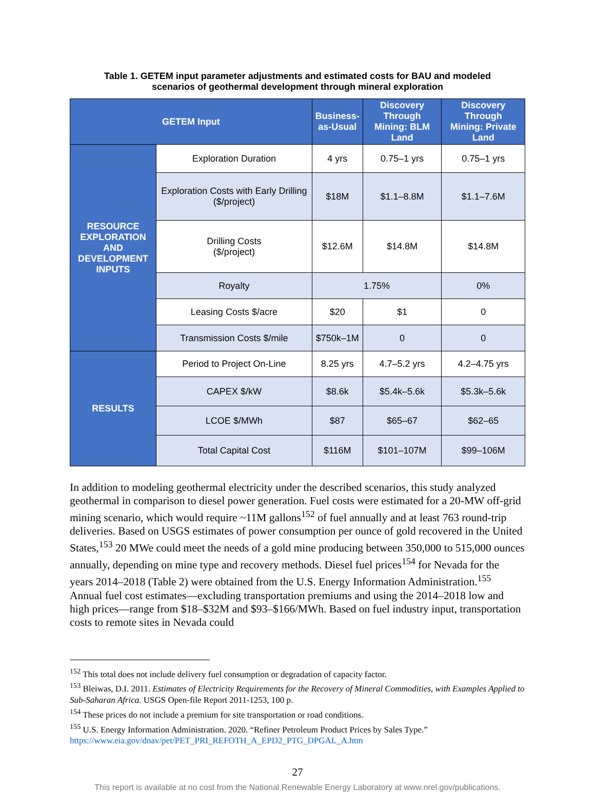Table 1. GETEM input parameter adjustments and estimated costs for BAU and modeled
scenarios of geothermal development through mineral exploration
| GETEM Input | | Business- as-Usual | Discovery Through Mining: BLM Land | Discovery Through Mining: Private Land |
| --- | --- | --- | --- | --- |
| RESOURCE EXPLORATION AND DEVELOPMENT INPUTS | Exploration Duration | 4 yrs | 0.75–1 yrs | 0.75–1 yrs |
| | Exploration Costs with Early Drilling ($/project) | $18M | $1.1–8.8M | $1.1–7.6M |
| | Drilling Costs ($/project) | $12.6M | $14.8M | $14.8M |
| | Royalty | 1.75% | | 0% |
| | Leasing Costs $/acre | $20 | $1 | 0 |
| | Transmission Costs $/mile | $750k–1M | 0 | 0 |
| RESULTS | Period to Project On-Line | 8.25 yrs | 4.7–5.2 yrs | 4.2–4.75 yrs |
| | CAPEX $/kW | $8.6k | $5.4k–5.6k | $5.3k–5.6k |
| | LCOE $/MWh | $87 | $65–67 | $62–65 |
| | Total Capital Cost | $116M | $101–107M | $99–106M |
In addition to modeling geothermal electricity under the described scenarios, this study analyzed geothermal in comparison to diesel power generation. Fuel costs were estimated for a 20-MW off-grid mining scenario, which would require ~11M gallons<sup>152</sup> of fuel annually and at least 763 round-trip deliveries. Based on USGS estimates of power consumption per ounce of gold recovered in the United States,<sup>153</sup> 20 MWe could meet the needs of a gold mine producing between 350,000 to 515,000 ounces annually, depending on mine type and recovery methods. Diesel fuel prices<sup>154</sup> for Nevada for the years 2014–2018 (Table 2) were obtained from the U.S. Energy Information Administration.<sup>155</sup> Annual fuel cost estimates—excluding transportation premiums and using the 2014–2018 low and high prices—range from $18–$32M and $93–$166/MWh. Based on fuel industry input, transportation costs to remote sites in Nevada could
<sup>152</sup> This total does not include delivery fuel consumption or degradation of capacity factor.
<sup>153</sup> Bleiwas, D.I. 2011. Estimates of Electricity Requirements for the Recovery of Mineral Commodities, with Examples Applied to Sub-Saharan Africa. USGS Open-file Report 2011-1253, 100 p.
<sup>154</sup> These prices do not include a premium for site transportation or road conditions.
<sup>155</sup> U.S. Energy Information Administration. 2020. “Refiner Petroleum Product Prices by Sales Type.” https://www.eia.gov/dnav/pet/PET_PRI_REFOTH_A_EPD2_PTG_DPGAL_A.htm
27
This report is available at no cost from the National Renewable Energy Laboratory at www.nrel.gov/publications.